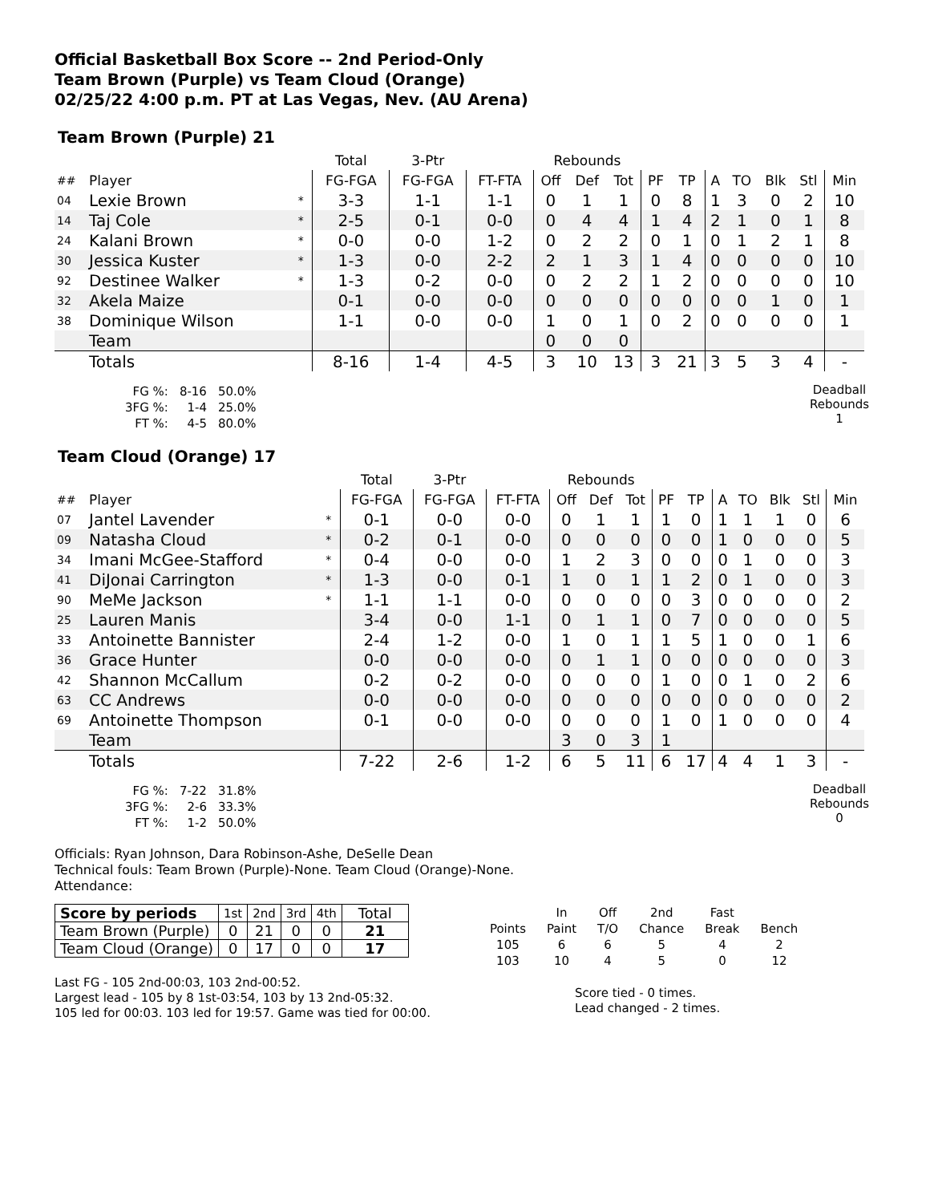Official Basketball Box Score -- 2nd Period-Only
Team Brown (Purple) vs Team Cloud (Orange)
02/25/22 4:00 p.m. PT at Las Vegas, Nev. (AU Arena)
Team Brown (Purple) 21
| | | | Total | 3-Ptr | | Rebounds | | | | | | | | | |
| ## | Player | | FG-FGA | FG-FGA | FT-FTA | Off | Def | Tot | PF | TP | A | TO | Blk | Stl | Min |
| 04 | Lexie Brown | * | 3-3 | 1-1 | 1-1 | 0 | 1 | 1 | 0 | 8 | 1 | 3 | 0 | 2 | 10 |
| 14 | Taj Cole | * | 2-5 | 0-1 | 0-0 | 0 | 4 | 4 | 1 | 4 | 2 | 1 | 0 | 1 | 8 |
| 24 | Kalani Brown | * | 0-0 | 0-0 | 1-2 | 0 | 2 | 2 | 0 | 1 | 0 | 1 | 2 | 1 | 8 |
| 30 | Jessica Kuster | * | 1-3 | 0-0 | 2-2 | 2 | 1 | 3 | 1 | 4 | 0 | 0 | 0 | 0 | 10 |
| 92 | Destinee Walker | * | 1-3 | 0-2 | 0-0 | 0 | 2 | 2 | 1 | 2 | 0 | 0 | 0 | 0 | 10 |
| 32 | Akela Maize | | 0-1 | 0-0 | 0-0 | 0 | 0 | 0 | 0 | 0 | 0 | 0 | 1 | 0 | 1 |
| 38 | Dominique Wilson | | 1-1 | 0-0 | 0-0 | 1 | 0 | 1 | 0 | 2 | 0 | 0 | 0 | 0 | 1 |
| | Team | | | | | 0 | 0 | 0 | | | | | | | |
| | Totals | | 8-16 | 1-4 | 4-5 | 3 | 10 | 13 | 3 | 21 | 3 | 5 | 3 | 4 | - |
| FG %: | 8-16 | 50.0% |
| 3FG %: | 1-4 | 25.0% |
| FT %: | 4-5 | 80.0% |
Deadball Rebounds
1
Team Cloud (Orange) 17
| | | | Total | 3-Ptr | | Rebounds | | | | | | | | | |
| ## | Player | | FG-FGA | FG-FGA | FT-FTA | Off | Def | Tot | PF | TP | A | TO | Blk | Stl | Min |
| 07 | Jantel Lavender | * | 0-1 | 0-0 | 0-0 | 0 | 1 | 1 | 1 | 0 | 1 | 1 | 1 | 0 | 6 |
| 09 | Natasha Cloud | * | 0-2 | 0-1 | 0-0 | 0 | 0 | 0 | 0 | 0 | 1 | 0 | 0 | 0 | 5 |
| 34 | Imani McGee-Stafford | * | 0-4 | 0-0 | 0-0 | 1 | 2 | 3 | 0 | 0 | 0 | 1 | 0 | 0 | 3 |
| 41 | DiJonai Carrington | * | 1-3 | 0-0 | 0-1 | 1 | 0 | 1 | 1 | 2 | 0 | 1 | 0 | 0 | 3 |
| 90 | MeMe Jackson | * | 1-1 | 1-1 | 0-0 | 0 | 0 | 0 | 0 | 3 | 0 | 0 | 0 | 0 | 2 |
| 25 | Lauren Manis | | 3-4 | 0-0 | 1-1 | 0 | 1 | 1 | 0 | 7 | 0 | 0 | 0 | 0 | 5 |
| 33 | Antoinette Bannister | | 2-4 | 1-2 | 0-0 | 1 | 0 | 1 | 1 | 5 | 1 | 0 | 0 | 1 | 6 |
| 36 | Grace Hunter | | 0-0 | 0-0 | 0-0 | 0 | 1 | 1 | 0 | 0 | 0 | 0 | 0 | 0 | 3 |
| 42 | Shannon McCallum | | 0-2 | 0-2 | 0-0 | 0 | 0 | 0 | 1 | 0 | 0 | 1 | 0 | 2 | 6 |
| 63 | CC Andrews | | 0-0 | 0-0 | 0-0 | 0 | 0 | 0 | 0 | 0 | 0 | 0 | 0 | 0 | 2 |
| 69 | Antoinette Thompson | | 0-1 | 0-0 | 0-0 | 0 | 0 | 0 | 1 | 0 | 1 | 0 | 0 | 0 | 4 |
| | Team | | | | | 3 | 0 | 3 | 1 | | | | | | |
| | Totals | | 7-22 | 2-6 | 1-2 | 6 | 5 | 11 | 6 | 17 | 4 | 4 | 1 | 3 | - |
| FG %: | 7-22 | 31.8% |
| 3FG %: | 2-6 | 33.3% |
| FT %: | 1-2 | 50.0% |
Deadball Rebounds
0
Officials: Ryan Johnson, Dara Robinson-Ashe, DeSelle Dean
Technical fouls: Team Brown (Purple)-None. Team Cloud (Orange)-None.
Attendance:
| Score by periods | 1st | 2nd | 3rd | 4th | Total |
| Team Brown (Purple) | 0 | 21 | 0 | 0 | 21 |
| Team Cloud (Orange) | 0 | 17 | 0 | 0 | 17 |
Last FG - 105 2nd-00:03, 103 2nd-00:52.
Largest lead - 105 by 8 1st-03:54, 103 by 13 2nd-05:32.
105 led for 00:03. 103 led for 19:57. Game was tied for 00:00.
| | In | Off | 2nd | Fast | |
| Points | Paint | T/O | Chance | Break | Bench |
| 105 | 6 | 6 | 5 | 4 | 2 |
| 103 | 10 | 4 | 5 | 0 | 12 |
Score tied - 0 times.
Lead changed - 2 times.